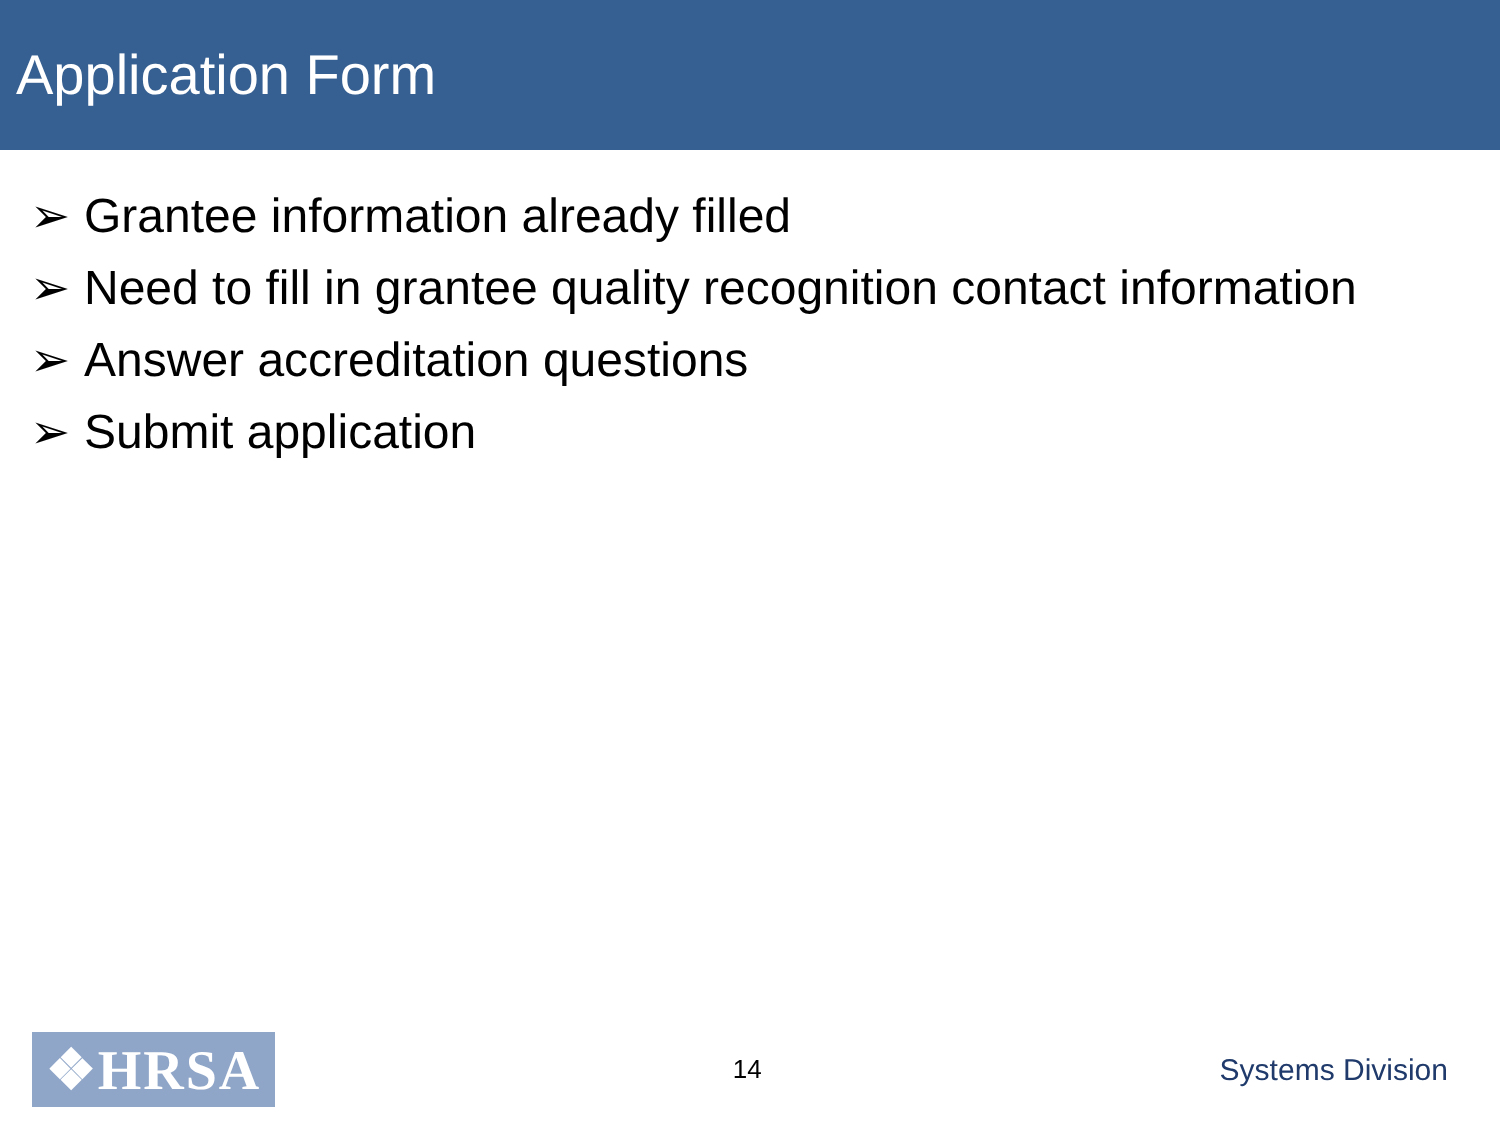Application Form
➢ Grantee information already filled
➢ Need to fill in grantee quality recognition contact information
➢ Answer accreditation questions
➢ Submit application
❖HRSA
14
Systems Division